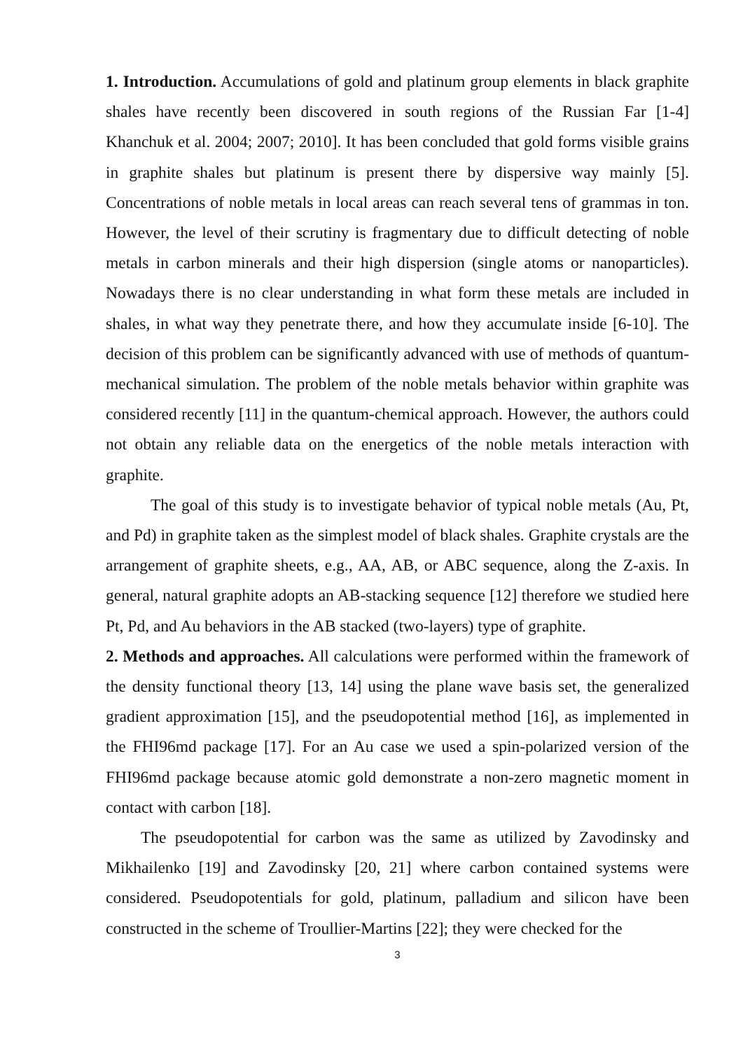1. Introduction. Accumulations of gold and platinum group elements in black graphite shales have recently been discovered in south regions of the Russian Far [1-4] Khanchuk et al. 2004; 2007; 2010]. It has been concluded that gold forms visible grains in graphite shales but platinum is present there by dispersive way mainly [5]. Concentrations of noble metals in local areas can reach several tens of grammas in ton. However, the level of their scrutiny is fragmentary due to difficult detecting of noble metals in carbon minerals and their high dispersion (single atoms or nanoparticles). Nowadays there is no clear understanding in what form these metals are included in shales, in what way they penetrate there, and how they accumulate inside [6-10]. The decision of this problem can be significantly advanced with use of methods of quantum-mechanical simulation. The problem of the noble metals behavior within graphite was considered recently [11] in the quantum-chemical approach. However, the authors could not obtain any reliable data on the energetics of the noble metals interaction with graphite.
The goal of this study is to investigate behavior of typical noble metals (Au, Pt, and Pd) in graphite taken as the simplest model of black shales. Graphite crystals are the arrangement of graphite sheets, e.g., AA, AB, or ABC sequence, along the Z-axis. In general, natural graphite adopts an AB-stacking sequence [12] therefore we studied here Pt, Pd, and Au behaviors in the AB stacked (two-layers) type of graphite.
2. Methods and approaches. All calculations were performed within the framework of the density functional theory [13, 14] using the plane wave basis set, the generalized gradient approximation [15], and the pseudopotential method [16], as implemented in the FHI96md package [17]. For an Au case we used a spin-polarized version of the FHI96md package because atomic gold demonstrate a non-zero magnetic moment in contact with carbon [18].
The pseudopotential for carbon was the same as utilized by Zavodinsky and Mikhailenko [19] and Zavodinsky [20, 21] where carbon contained systems were considered. Pseudopotentials for gold, platinum, palladium and silicon have been constructed in the scheme of Troullier-Martins [22]; they were checked for the
3